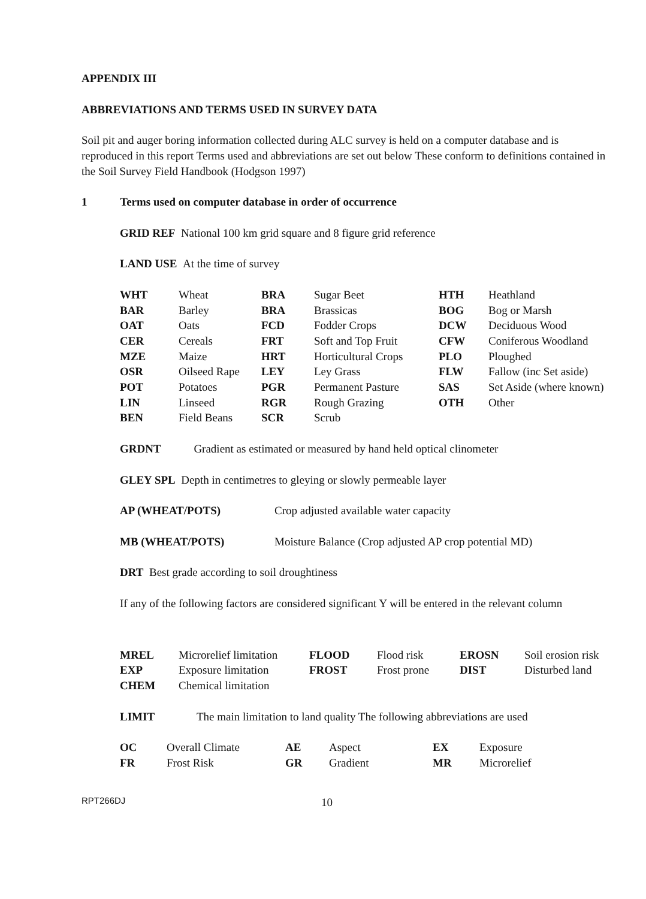APPENDIX III
ABBREVIATIONS AND TERMS USED IN SURVEY DATA
Soil pit and auger boring information collected during ALC survey is held on a computer database and is reproduced in this report Terms used and abbreviations are set out below These conform to definitions contained in the Soil Survey Field Handbook (Hodgson 1997)
1 Terms used on computer database in order of occurrence
GRID REF National 100 km grid square and 8 figure grid reference
LAND USE At the time of survey
| WHT | Wheat | BRA | Sugar Beet | HTH | Heathland |
| BAR | Barley | BRA | Brassicas | BOG | Bog or Marsh |
| OAT | Oats | FCD | Fodder Crops | DCW | Deciduous Wood |
| CER | Cereals | FRT | Soft and Top Fruit | CFW | Coniferous Woodland |
| MZE | Maize | HRT | Horticultural Crops | PLO | Ploughed |
| OSR | Oilseed Rape | LEY | Ley Grass | FLW | Fallow (inc Set aside) |
| POT | Potatoes | PGR | Permanent Pasture | SAS | Set Aside (where known) |
| LIN | Linseed | RGR | Rough Grazing | OTH | Other |
| BEN | Field Beans | SCR | Scrub | | |
GRDNT Gradient as estimated or measured by hand held optical clinometer
GLEY SPL Depth in centimetres to gleying or slowly permeable layer
| AP (WHEAT/POTS) | Crop adjusted available water capacity |
| MB (WHEAT/POTS) | Moisture Balance (Crop adjusted AP crop potential MD) |
DRT Best grade according to soil droughtiness
If any of the following factors are considered significant Y will be entered in the relevant column
| MREL | Microrelief limitation | FLOOD | Flood risk | EROSN | Soil erosion risk |
| EXP | Exposure limitation | FROST | Frost prone | DIST | Disturbed land |
| CHEM | Chemical limitation | | | | |
| LIMIT | The main limitation to land quality The following abbreviations are used |
| OC | Overall Climate | AE | Aspect | EX | Exposure |
| FR | Frost Risk | GR | Gradient | MR | Microrelief |
RPT266DJ 10